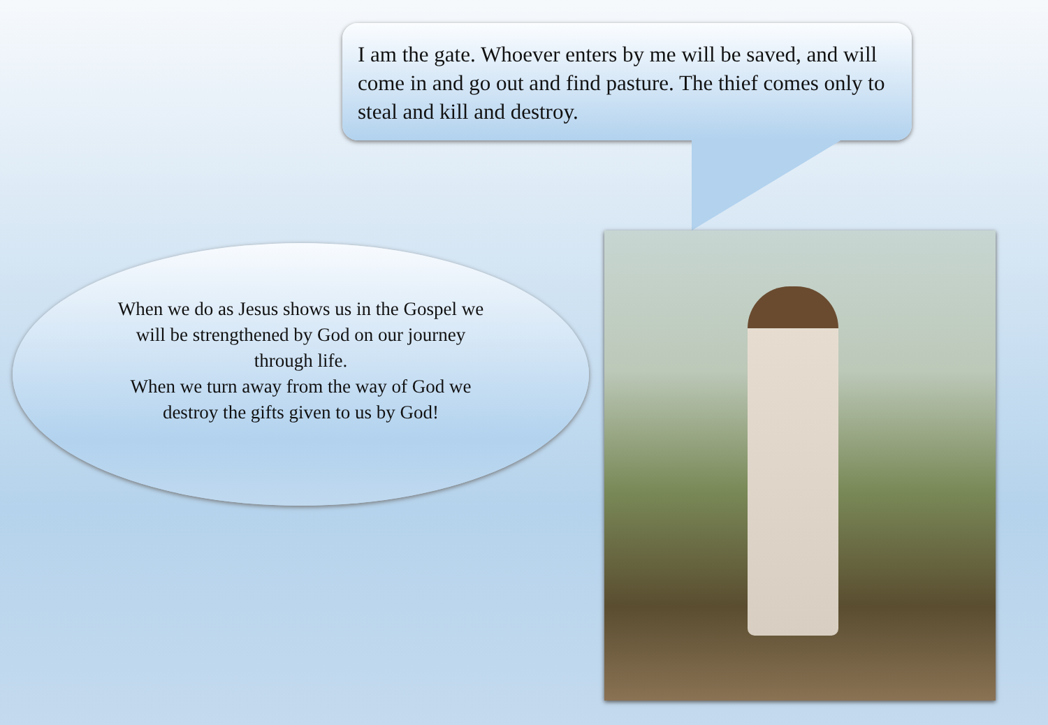I am the gate. Whoever enters by me will be saved, and will come in and go out and find pasture. The thief comes only to steal and kill and destroy.
When we do as Jesus shows us in the Gospel we will be strengthened by God on our journey through life.
When we turn away from the way of God we destroy the gifts given to us by God!